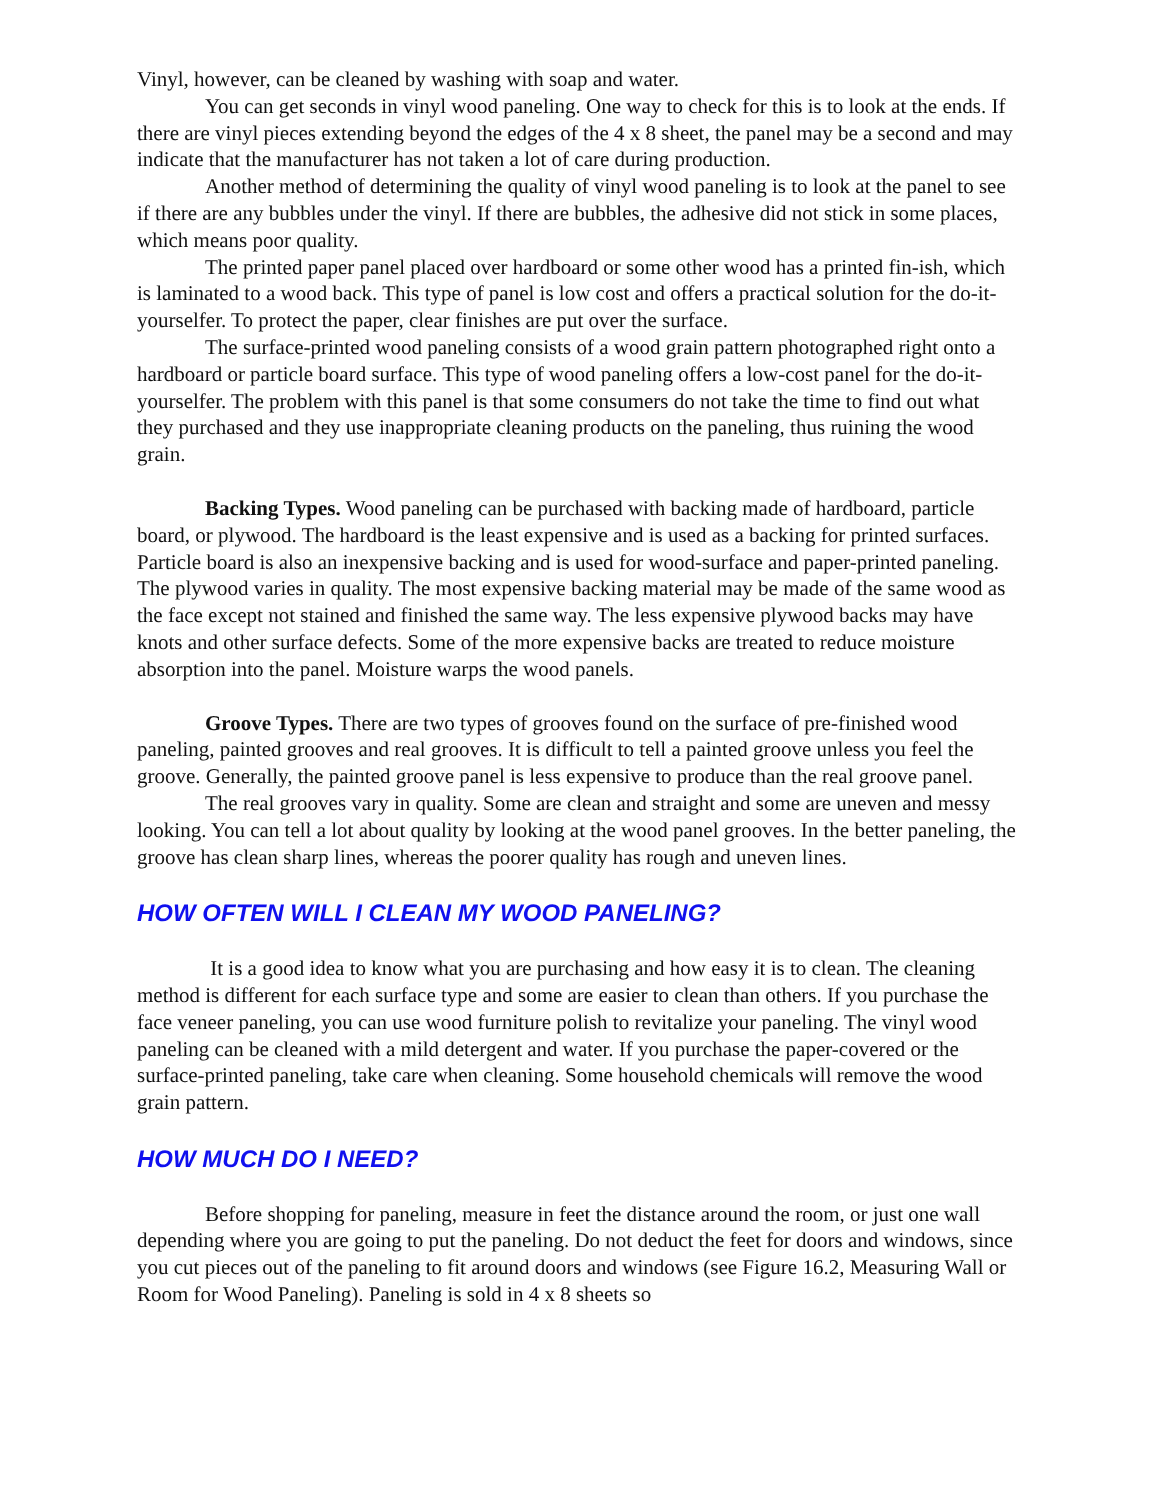Vinyl, however, can be cleaned by washing with soap and water.
You can get seconds in vinyl wood paneling. One way to check for this is to look at the ends. If there are vinyl pieces extending beyond the edges of the 4 x 8 sheet, the panel may be a second and may indicate that the manufacturer has not taken a lot of care during production.
Another method of determining the quality of vinyl wood paneling is to look at the panel to see if there are any bubbles under the vinyl. If there are bubbles, the adhesive did not stick in some places, which means poor quality.
The printed paper panel placed over hardboard or some other wood has a printed fin-ish, which is laminated to a wood back. This type of panel is low cost and offers a practical solution for the do-it-yourselfer. To protect the paper, clear finishes are put over the surface.
The surface-printed wood paneling consists of a wood grain pattern photographed right onto a hardboard or particle board surface. This type of wood paneling offers a low-cost panel for the do-it-yourselfer. The problem with this panel is that some consumers do not take the time to find out what they purchased and they use inappropriate cleaning products on the paneling, thus ruining the wood grain.
Backing Types. Wood paneling can be purchased with backing made of hardboard, particle board, or plywood. The hardboard is the least expensive and is used as a backing for printed surfaces. Particle board is also an inexpensive backing and is used for wood-surface and paper-printed paneling. The plywood varies in quality. The most expensive backing material may be made of the same wood as the face except not stained and finished the same way. The less expensive plywood backs may have knots and other surface defects. Some of the more expensive backs are treated to reduce moisture absorption into the panel. Moisture warps the wood panels.
Groove Types. There are two types of grooves found on the surface of pre-finished wood paneling, painted grooves and real grooves. It is difficult to tell a painted groove unless you feel the groove. Generally, the painted groove panel is less expensive to produce than the real groove panel.
The real grooves vary in quality. Some are clean and straight and some are uneven and messy looking. You can tell a lot about quality by looking at the wood panel grooves. In the better paneling, the groove has clean sharp lines, whereas the poorer quality has rough and uneven lines.
HOW OFTEN WILL I CLEAN MY WOOD PANELING?
It is a good idea to know what you are purchasing and how easy it is to clean. The cleaning method is different for each surface type and some are easier to clean than others. If you purchase the face veneer paneling, you can use wood furniture polish to revitalize your paneling. The vinyl wood paneling can be cleaned with a mild detergent and water. If you purchase the paper-covered or the surface-printed paneling, take care when cleaning. Some household chemicals will remove the wood grain pattern.
HOW MUCH DO I NEED?
Before shopping for paneling, measure in feet the distance around the room, or just one wall depending where you are going to put the paneling. Do not deduct the feet for doors and windows, since you cut pieces out of the paneling to fit around doors and windows (see Figure 16.2, Measuring Wall or Room for Wood Paneling). Paneling is sold in 4 x 8 sheets so